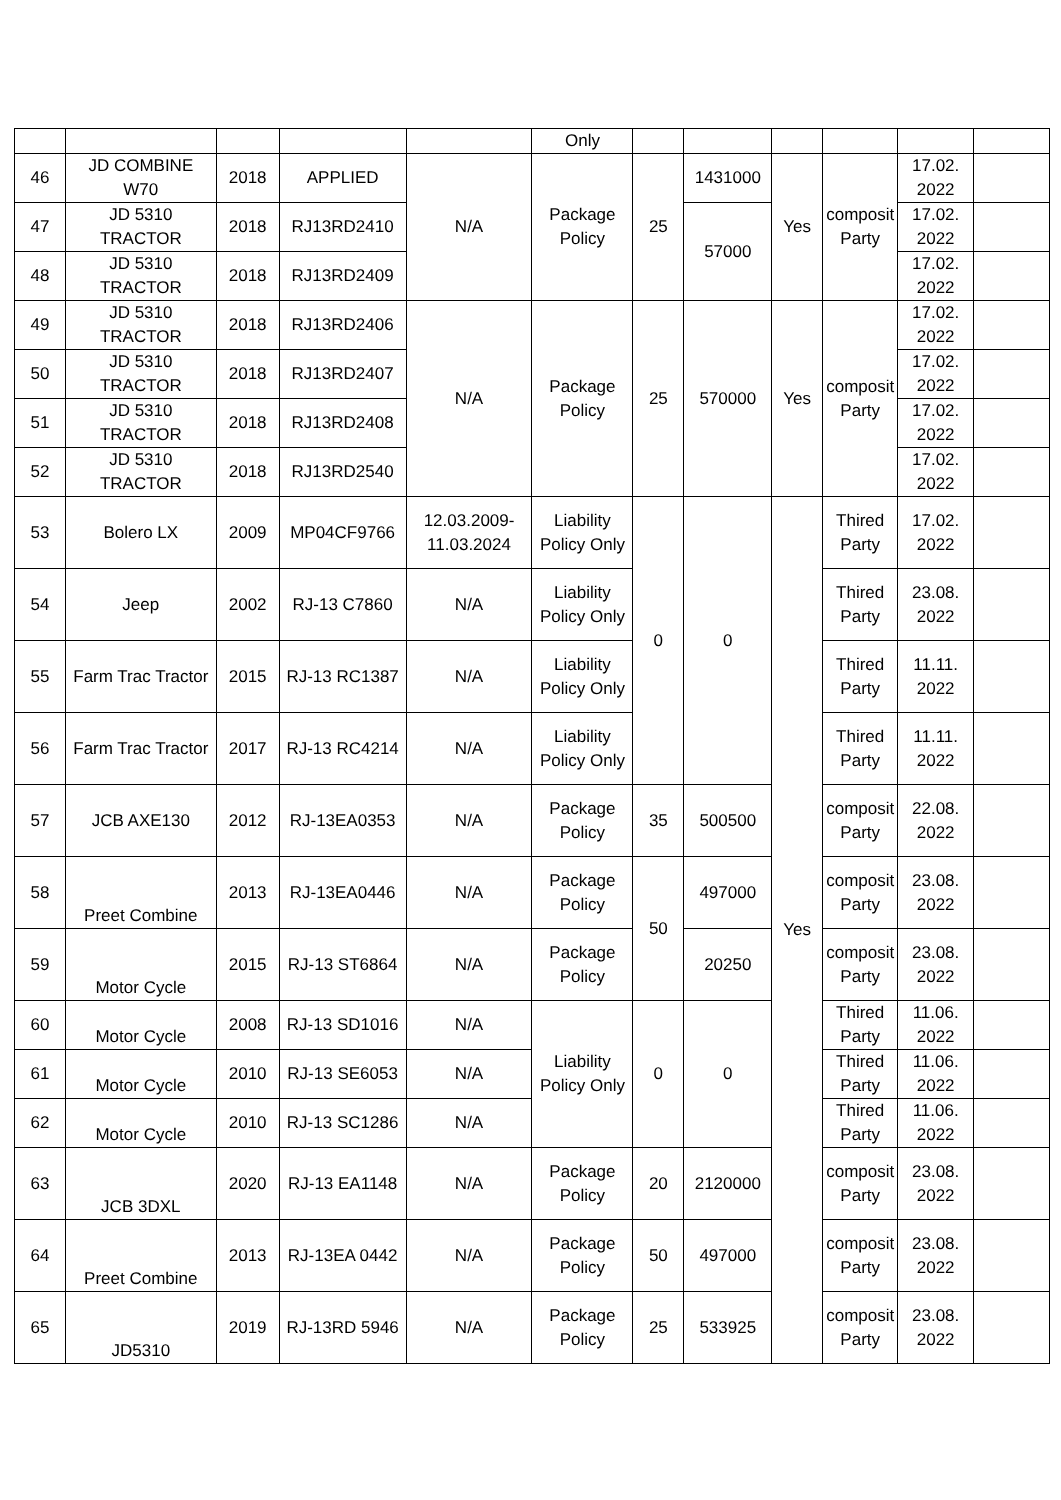| | | | | | Only | | | | | | |
| 46 | JD COMBINE W70 | 2018 | APPLIED | N/A | Package Policy | 25 | 1431000 | Yes | composit Party | 17.02. 2022 | |
| 47 | JD 5310 TRACTOR | 2018 | RJ13RD2410 | | | | 57000 | | | 17.02. 2022 | |
| 48 | JD 5310 TRACTOR | 2018 | RJ13RD2409 | | | | | | | 17.02. 2022 | |
| 49 | JD 5310 TRACTOR | 2018 | RJ13RD2406 | N/A | Package Policy | 25 | 570000 | Yes | composit Party | 17.02. 2022 | |
| 50 | JD 5310 TRACTOR | 2018 | RJ13RD2407 | | | | | | | 17.02. 2022 | |
| 51 | JD 5310 TRACTOR | 2018 | RJ13RD2408 | | | | | | | 17.02. 2022 | |
| 52 | JD 5310 TRACTOR | 2018 | RJ13RD2540 | | | | | | | 17.02. 2022 | |
| 53 | Bolero LX | 2009 | MP04CF9766 | 12.03.2009- 11.03.2024 | Liability Policy Only | 0 | 0 | Yes | Thired Party | 17.02. 2022 | |
| 54 | Jeep | 2002 | RJ-13 C7860 | N/A | Liability Policy Only | | | | Thired Party | 23.08. 2022 | |
| 55 | Farm Trac Tractor | 2015 | RJ-13 RC1387 | N/A | Liability Policy Only | | | | Thired Party | 11.11. 2022 | |
| 56 | Farm Trac Tractor | 2017 | RJ-13 RC4214 | N/A | Liability Policy Only | | | | Thired Party | 11.11. 2022 | |
| 57 | JCB AXE130 | 2012 | RJ-13EA0353 | N/A | Package Policy | 35 | 500500 | | composit Party | 22.08. 2022 | |
| 58 | Preet Combine | 2013 | RJ-13EA0446 | N/A | Package Policy | 50 | 497000 | | composit Party | 23.08. 2022 | |
| 59 | Motor Cycle | 2015 | RJ-13 ST6864 | N/A | Package Policy | | 20250 | | composit Party | 23.08. 2022 | |
| 60 | Motor Cycle | 2008 | RJ-13 SD1016 | N/A | Liability Policy Only | 0 | 0 | | Thired Party | 11.06. 2022 | |
| 61 | Motor Cycle | 2010 | RJ-13 SE6053 | N/A | | | | | Thired Party | 11.06. 2022 | |
| 62 | Motor Cycle | 2010 | RJ-13 SC1286 | N/A | | | | | Thired Party | 11.06. 2022 | |
| 63 | JCB 3DXL | 2020 | RJ-13 EA1148 | N/A | Package Policy | 20 | 2120000 | | composit Party | 23.08. 2022 | |
| 64 | Preet Combine | 2013 | RJ-13EA 0442 | N/A | Package Policy | 50 | 497000 | | composit Party | 23.08. 2022 | |
| 65 | JD5310 | 2019 | RJ-13RD 5946 | N/A | Package Policy | 25 | 533925 | | composit Party | 23.08. 2022 | |